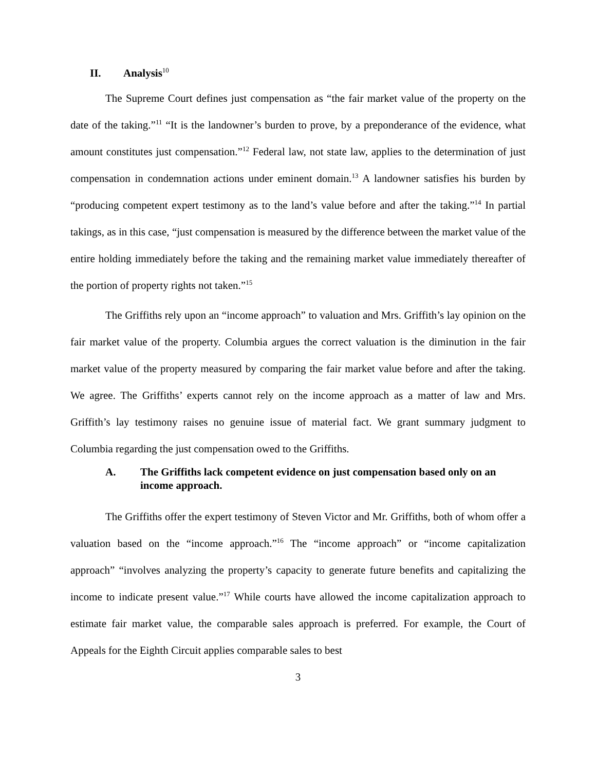II. Analysis<sup>10</sup>
The Supreme Court defines just compensation as “the fair market value of the property on the date of the taking.”<sup>11</sup> “It is the landowner’s burden to prove, by a preponderance of the evidence, what amount constitutes just compensation.”<sup>12</sup> Federal law, not state law, applies to the determination of just compensation in condemnation actions under eminent domain.<sup>13</sup> A landowner satisfies his burden by “producing competent expert testimony as to the land’s value before and after the taking.”<sup>14</sup> In partial takings, as in this case, “just compensation is measured by the difference between the market value of the entire holding immediately before the taking and the remaining market value immediately thereafter of the portion of property rights not taken.”<sup>15</sup>
The Griffiths rely upon an “income approach” to valuation and Mrs. Griffith’s lay opinion on the fair market value of the property. Columbia argues the correct valuation is the diminution in the fair market value of the property measured by comparing the fair market value before and after the taking. We agree. The Griffiths’ experts cannot rely on the income approach as a matter of law and Mrs. Griffith’s lay testimony raises no genuine issue of material fact. We grant summary judgment to Columbia regarding the just compensation owed to the Griffiths.
A. The Griffiths lack competent evidence on just compensation based only on an income approach.
The Griffiths offer the expert testimony of Steven Victor and Mr. Griffiths, both of whom offer a valuation based on the “income approach.”<sup>16</sup> The “income approach” or “income capitalization approach” “involves analyzing the property’s capacity to generate future benefits and capitalizing the income to indicate present value.”<sup>17</sup> While courts have allowed the income capitalization approach to estimate fair market value, the comparable sales approach is preferred. For example, the Court of Appeals for the Eighth Circuit applies comparable sales to best
3